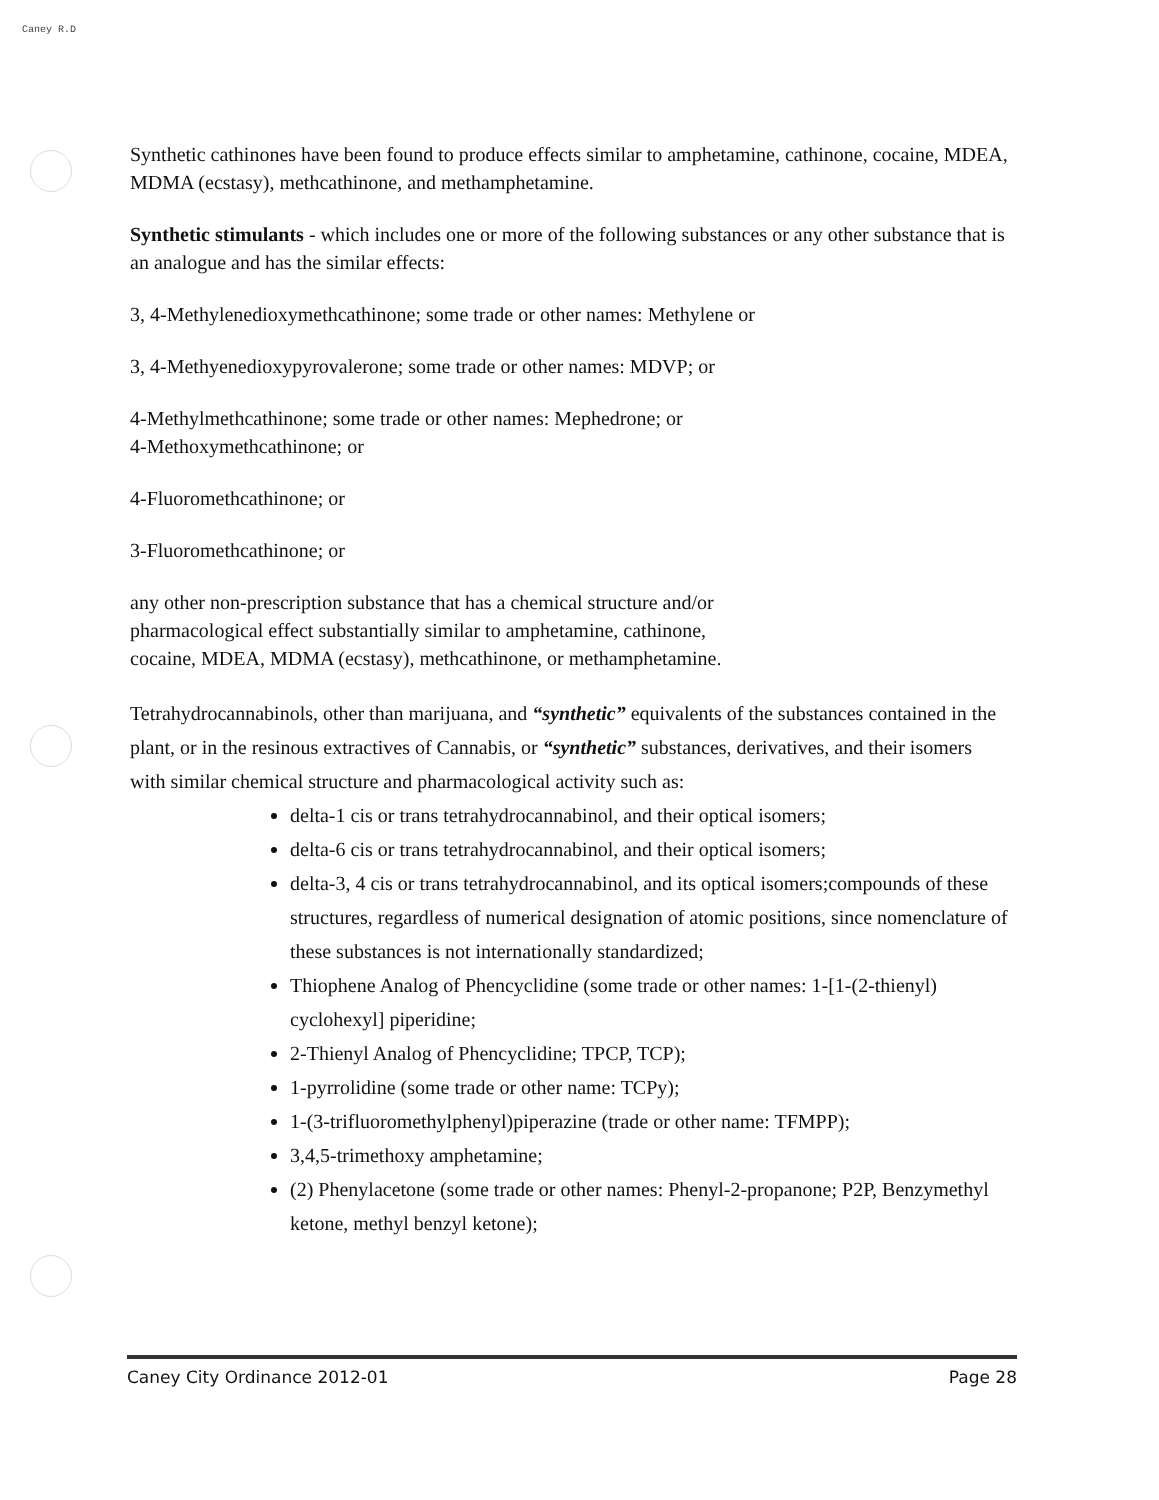Caney R.D
Synthetic cathinones have been found to produce effects similar to amphetamine, cathinone, cocaine, MDEA, MDMA (ecstasy), methcathinone, and methamphetamine.
Synthetic stimulants - which includes one or more of the following substances or any other substance that is an analogue and has the similar effects:
3, 4-Methylenedioxymethcathinone; some trade or other names: Methylene or
3, 4-Methyenedioxypyrovalerone; some trade or other names: MDVP; or
4-Methylmethcathinone; some trade or other names: Mephedrone; or
4-Methoxymethcathinone; or
4-Fluoromethcathinone; or
3-Fluoromethcathinone; or
any other non-prescription substance that has a chemical structure and/or
pharmacological effect substantially similar to amphetamine, cathinone,
cocaine, MDEA, MDMA (ecstasy), methcathinone, or methamphetamine.
Tetrahydrocannabinols, other than marijuana, and “synthetic” equivalents of the substances contained in the plant, or in the resinous extractives of Cannabis, or “synthetic” substances, derivatives, and their isomers with similar chemical structure and pharmacological activity such as:
delta-1 cis or trans tetrahydrocannabinol, and their optical isomers;
delta-6 cis or trans tetrahydrocannabinol, and their optical isomers;
delta-3, 4 cis or trans tetrahydrocannabinol, and its optical isomers;compounds of these structures, regardless of numerical designation of atomic positions, since nomenclature of these substances is not internationally standardized;
Thiophene Analog of Phencyclidine (some trade or other names: 1-[1-(2-thienyl) cyclohexyl] piperidine;
2-Thienyl Analog of Phencyclidine; TPCP, TCP);
1-pyrrolidine (some trade or other name: TCPy);
1-(3-trifluoromethylphenyl)piperazine (trade or other name: TFMPP);
3,4,5-trimethoxy amphetamine;
(2) Phenylacetone (some trade or other names: Phenyl-2-propanone; P2P, Benzymethyl ketone, methyl benzyl ketone);
Caney City Ordinance 2012-01 Page 28